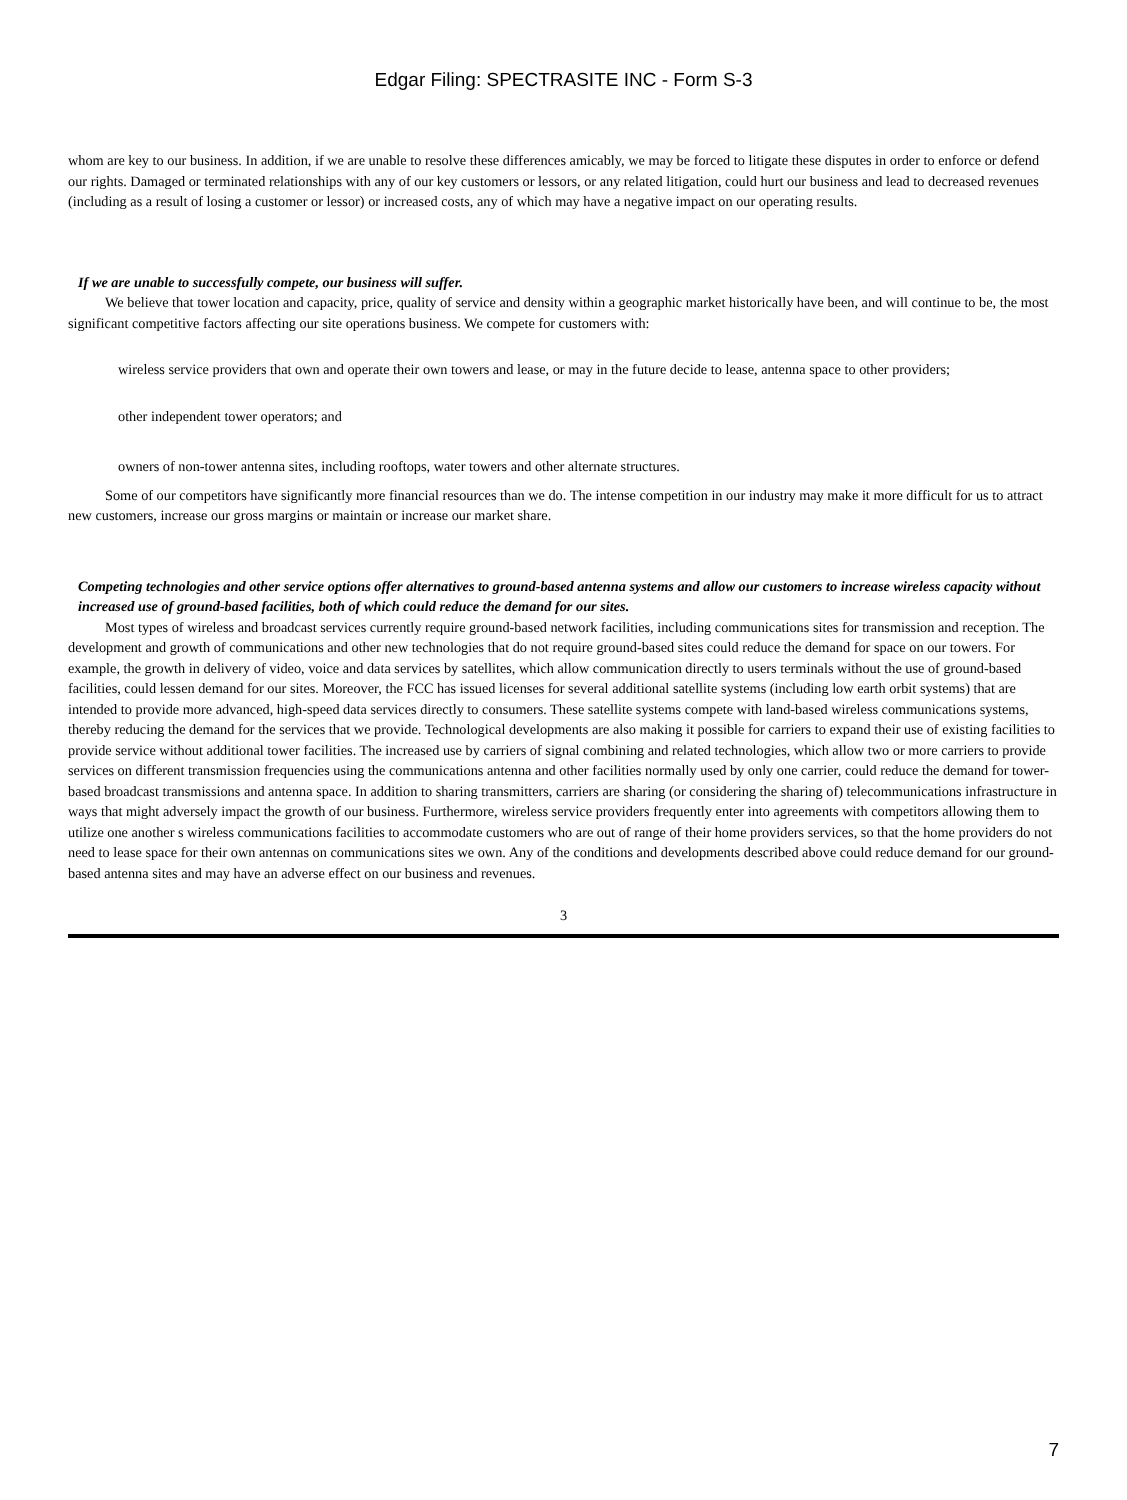Edgar Filing: SPECTRASITE INC - Form S-3
whom are key to our business. In addition, if we are unable to resolve these differences amicably, we may be forced to litigate these disputes in order to enforce or defend our rights. Damaged or terminated relationships with any of our key customers or lessors, or any related litigation, could hurt our business and lead to decreased revenues (including as a result of losing a customer or lessor) or increased costs, any of which may have a negative impact on our operating results.
If we are unable to successfully compete, our business will suffer.
We believe that tower location and capacity, price, quality of service and density within a geographic market historically have been, and will continue to be, the most significant competitive factors affecting our site operations business. We compete for customers with:
wireless service providers that own and operate their own towers and lease, or may in the future decide to lease, antenna space to other providers;
other independent tower operators; and
owners of non-tower antenna sites, including rooftops, water towers and other alternate structures.
Some of our competitors have significantly more financial resources than we do. The intense competition in our industry may make it more difficult for us to attract new customers, increase our gross margins or maintain or increase our market share.
Competing technologies and other service options offer alternatives to ground-based antenna systems and allow our customers to increase wireless capacity without increased use of ground-based facilities, both of which could reduce the demand for our sites.
Most types of wireless and broadcast services currently require ground-based network facilities, including communications sites for transmission and reception. The development and growth of communications and other new technologies that do not require ground-based sites could reduce the demand for space on our towers. For example, the growth in delivery of video, voice and data services by satellites, which allow communication directly to users terminals without the use of ground-based facilities, could lessen demand for our sites. Moreover, the FCC has issued licenses for several additional satellite systems (including low earth orbit systems) that are intended to provide more advanced, high-speed data services directly to consumers. These satellite systems compete with land-based wireless communications systems, thereby reducing the demand for the services that we provide. Technological developments are also making it possible for carriers to expand their use of existing facilities to provide service without additional tower facilities. The increased use by carriers of signal combining and related technologies, which allow two or more carriers to provide services on different transmission frequencies using the communications antenna and other facilities normally used by only one carrier, could reduce the demand for tower-based broadcast transmissions and antenna space. In addition to sharing transmitters, carriers are sharing (or considering the sharing of) telecommunications infrastructure in ways that might adversely impact the growth of our business. Furthermore, wireless service providers frequently enter into agreements with competitors allowing them to utilize one another s wireless communications facilities to accommodate customers who are out of range of their home providers services, so that the home providers do not need to lease space for their own antennas on communications sites we own. Any of the conditions and developments described above could reduce demand for our ground-based antenna sites and may have an adverse effect on our business and revenues.
3
7